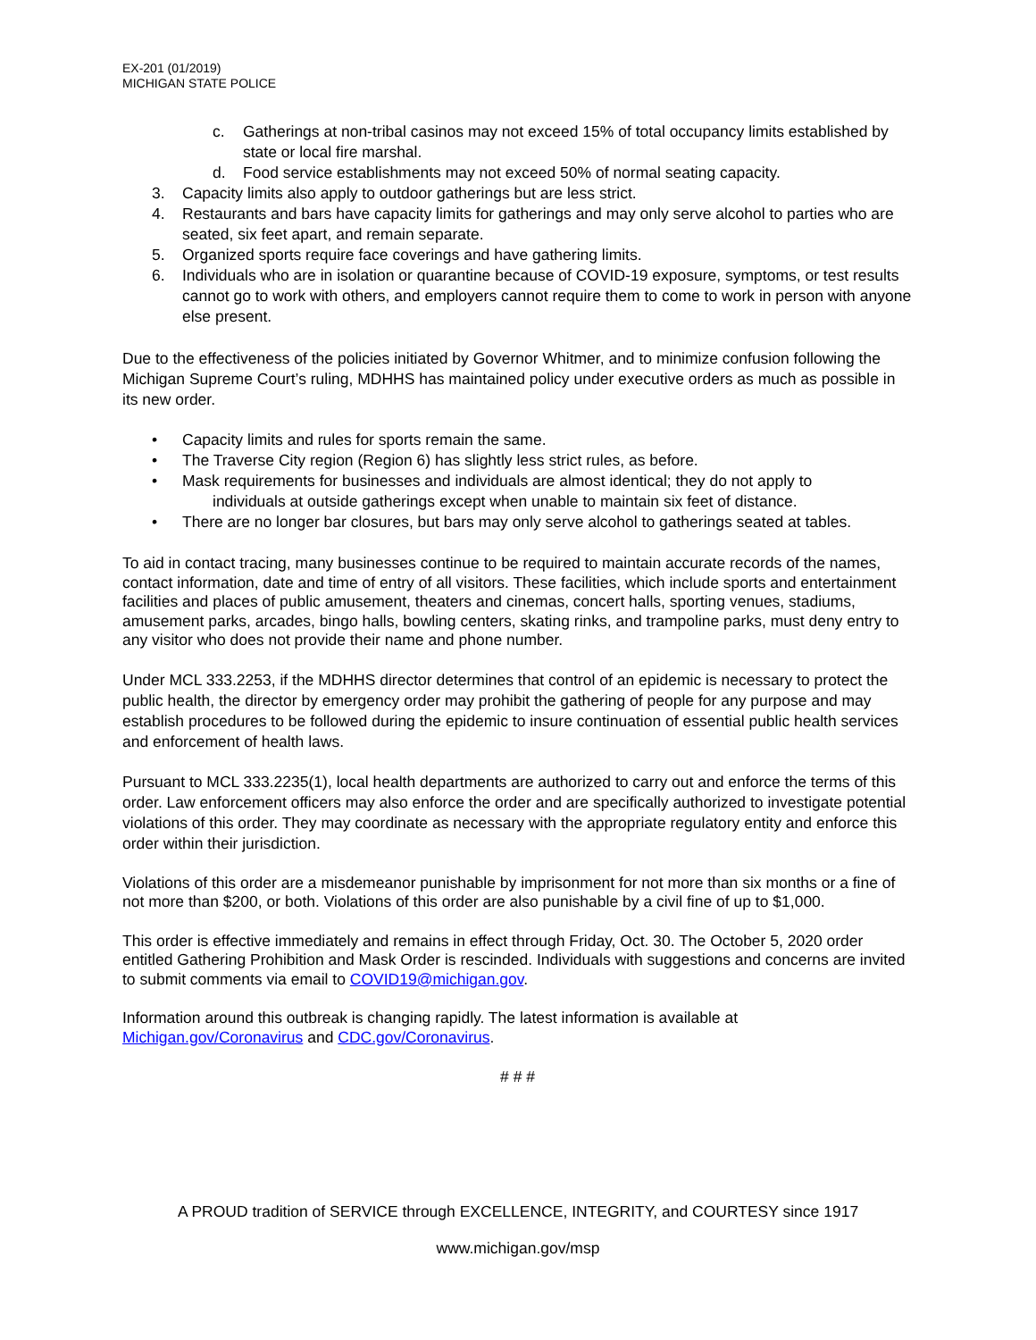EX-201 (01/2019)
MICHIGAN STATE POLICE
c. Gatherings at non-tribal casinos may not exceed 15% of total occupancy limits established by state or local fire marshal.
d. Food service establishments may not exceed 50% of normal seating capacity.
3. Capacity limits also apply to outdoor gatherings but are less strict.
4. Restaurants and bars have capacity limits for gatherings and may only serve alcohol to parties who are seated, six feet apart, and remain separate.
5. Organized sports require face coverings and have gathering limits.
6. Individuals who are in isolation or quarantine because of COVID-19 exposure, symptoms, or test results cannot go to work with others, and employers cannot require them to come to work in person with anyone else present.
Due to the effectiveness of the policies initiated by Governor Whitmer, and to minimize confusion following the Michigan Supreme Court’s ruling, MDHHS has maintained policy under executive orders as much as possible in its new order.
• Capacity limits and rules for sports remain the same.
• The Traverse City region (Region 6) has slightly less strict rules, as before.
• Mask requirements for businesses and individuals are almost identical; they do not apply to
individuals at outside gatherings except when unable to maintain six feet of distance.
• There are no longer bar closures, but bars may only serve alcohol to gatherings seated at tables.
To aid in contact tracing, many businesses continue to be required to maintain accurate records of the names, contact information, date and time of entry of all visitors. These facilities, which include sports and entertainment facilities and places of public amusement, theaters and cinemas, concert halls, sporting venues, stadiums, amusement parks, arcades, bingo halls, bowling centers, skating rinks, and trampoline parks, must deny entry to any visitor who does not provide their name and phone number.
Under MCL 333.2253, if the MDHHS director determines that control of an epidemic is necessary to protect the public health, the director by emergency order may prohibit the gathering of people for any purpose and may establish procedures to be followed during the epidemic to insure continuation of essential public health services and enforcement of health laws.
Pursuant to MCL 333.2235(1), local health departments are authorized to carry out and enforce the terms of this order. Law enforcement officers may also enforce the order and are specifically authorized to investigate potential violations of this order. They may coordinate as necessary with the appropriate regulatory entity and enforce this order within their jurisdiction.
Violations of this order are a misdemeanor punishable by imprisonment for not more than six months or a fine of not more than $200, or both. Violations of this order are also punishable by a civil fine of up to $1,000.
This order is effective immediately and remains in effect through Friday, Oct. 30. The October 5, 2020 order entitled Gathering Prohibition and Mask Order is rescinded. Individuals with suggestions and concerns are invited to submit comments via email to COVID19@michigan.gov.
Information around this outbreak is changing rapidly. The latest information is available at Michigan.gov/Coronavirus and CDC.gov/Coronavirus.
# # #
A PROUD tradition of SERVICE through EXCELLENCE, INTEGRITY, and COURTESY since 1917
www.michigan.gov/msp